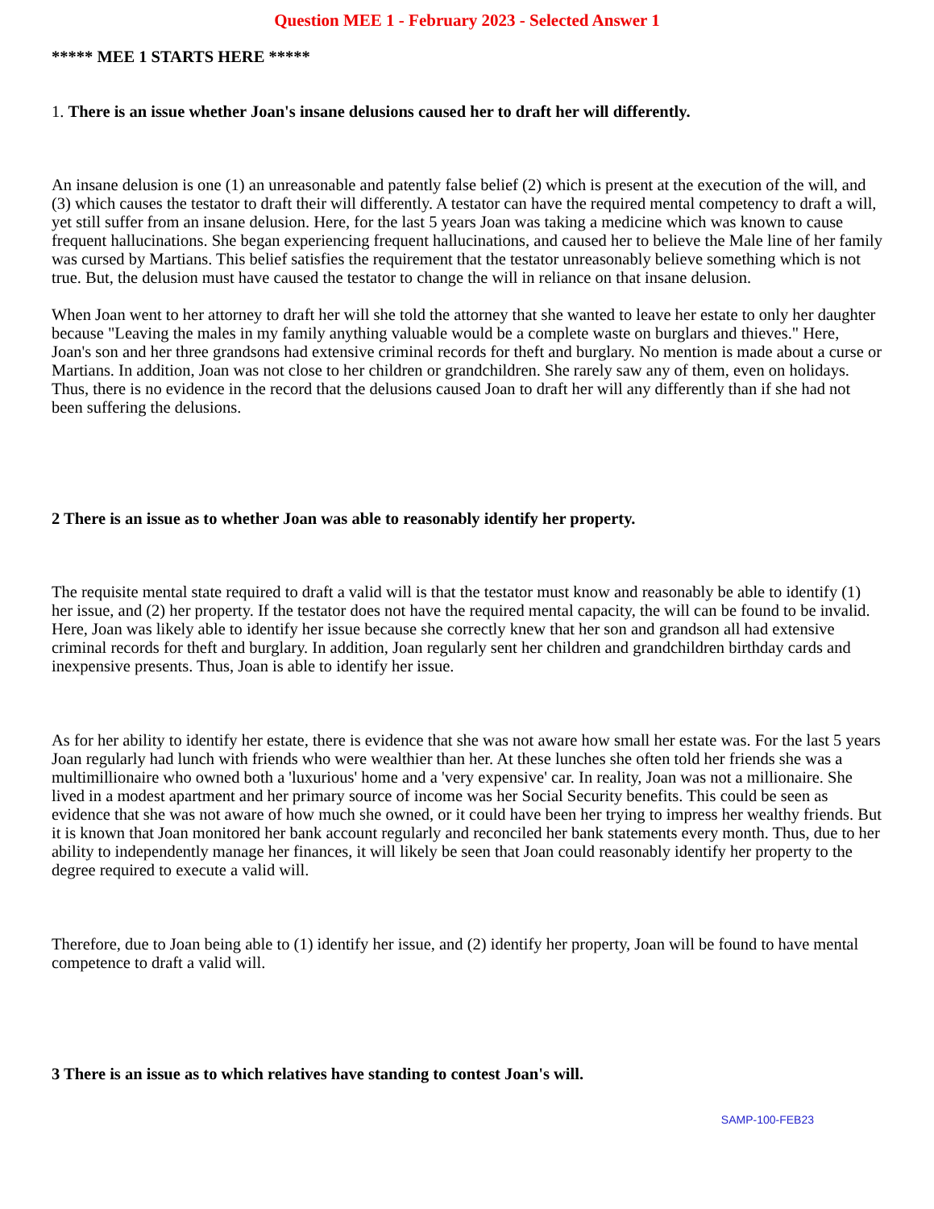Question MEE 1 - February 2023 - Selected Answer 1
***** MEE 1 STARTS HERE *****
1. There is an issue whether Joan's insane delusions caused her to draft her will differently.
An insane delusion is one (1) an unreasonable and patently false belief (2) which is present at the execution of the will, and (3) which causes the testator to draft their will differently. A testator can have the required mental competency to draft a will, yet still suffer from an insane delusion. Here, for the last 5 years Joan was taking a medicine which was known to cause frequent hallucinations. She began experiencing frequent hallucinations, and caused her to believe the Male line of her family was cursed by Martians. This belief satisfies the requirement that the testator unreasonably believe something which is not true. But, the delusion must have caused the testator to change the will in reliance on that insane delusion.
When Joan went to her attorney to draft her will she told the attorney that she wanted to leave her estate to only her daughter because "Leaving the males in my family anything valuable would be a complete waste on burglars and thieves." Here, Joan's son and her three grandsons had extensive criminal records for theft and burglary. No mention is made about a curse or Martians. In addition, Joan was not close to her children or grandchildren. She rarely saw any of them, even on holidays. Thus, there is no evidence in the record that the delusions caused Joan to draft her will any differently than if she had not been suffering the delusions.
2 There is an issue as to whether Joan was able to reasonably identify her property.
The requisite mental state required to draft a valid will is that the testator must know and reasonably be able to identify (1) her issue, and (2) her property. If the testator does not have the required mental capacity, the will can be found to be invalid. Here, Joan was likely able to identify her issue because she correctly knew that her son and grandson all had extensive criminal records for theft and burglary. In addition, Joan regularly sent her children and grandchildren birthday cards and inexpensive presents. Thus, Joan is able to identify her issue.
As for her ability to identify her estate, there is evidence that she was not aware how small her estate was. For the last 5 years Joan regularly had lunch with friends who were wealthier than her. At these lunches she often told her friends she was a multimillionaire who owned both a 'luxurious' home and a 'very expensive' car. In reality, Joan was not a millionaire. She lived in a modest apartment and her primary source of income was her Social Security benefits. This could be seen as evidence that she was not aware of how much she owned, or it could have been her trying to impress her wealthy friends. But it is known that Joan monitored her bank account regularly and reconciled her bank statements every month. Thus, due to her ability to independently manage her finances, it will likely be seen that Joan could reasonably identify her property to the degree required to execute a valid will.
Therefore, due to Joan being able to (1) identify her issue, and (2) identify her property, Joan will be found to have mental competence to draft a valid will.
3 There is an issue as to which relatives have standing to contest Joan's will.
SAMP-100-FEB23